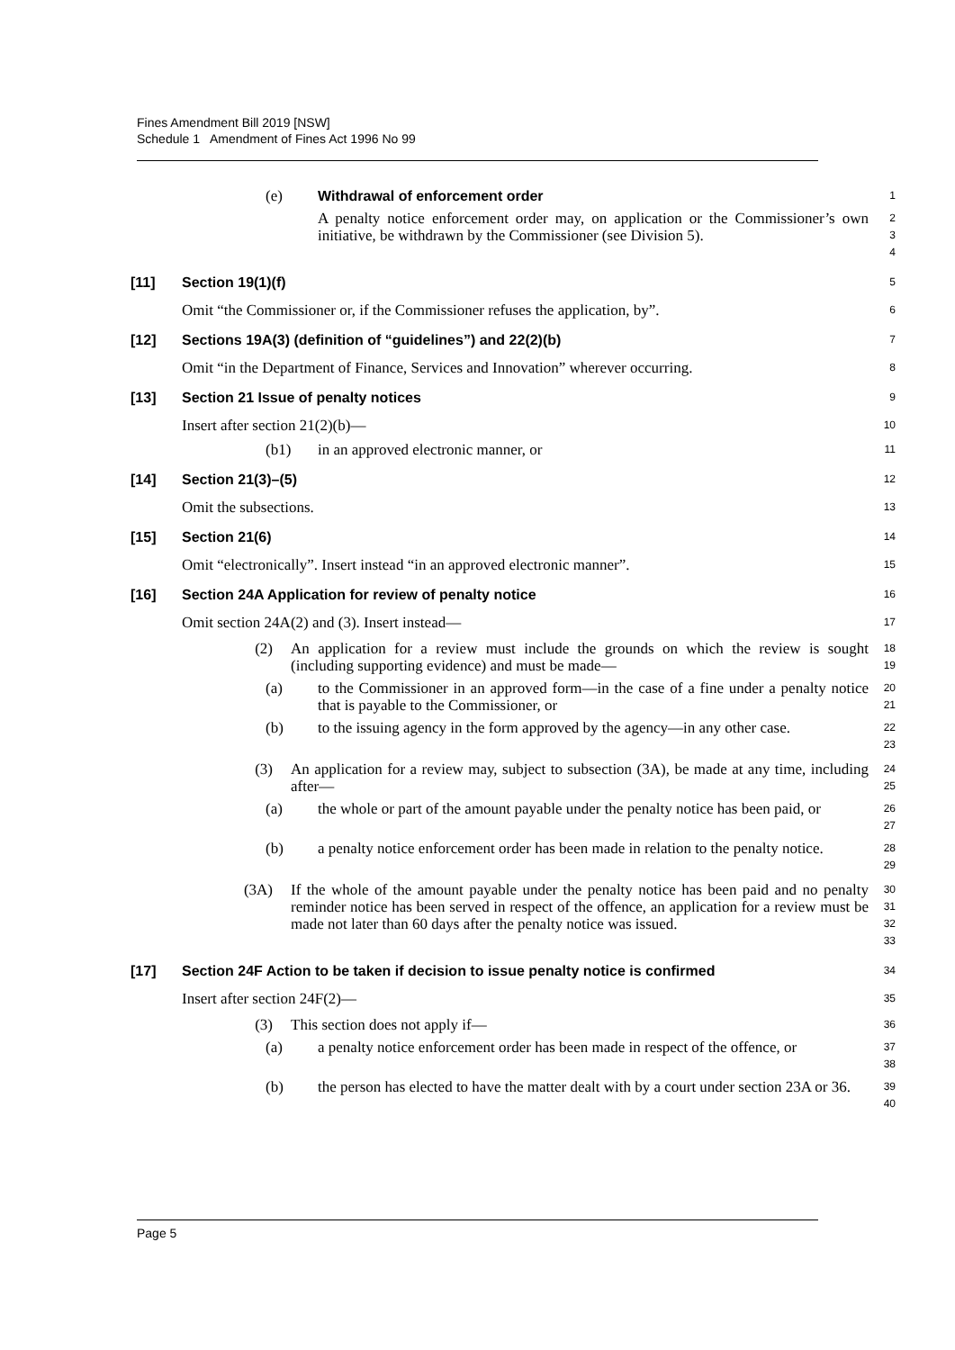Fines Amendment Bill 2019 [NSW]
Schedule 1 Amendment of Fines Act 1996 No 99
(e) Withdrawal of enforcement order 1
A penalty notice enforcement order may, on application or the Commissioner’s own initiative, be withdrawn by the Commissioner (see Division 5). 2
3
4
[11] Section 19(1)(f) 5
Omit “the Commissioner or, if the Commissioner refuses the application, by”. 6
[12] Sections 19A(3) (definition of “guidelines”) and 22(2)(b) 7
Omit “in the Department of Finance, Services and Innovation” wherever occurring. 8
[13] Section 21 Issue of penalty notices 9
Insert after section 21(2)(b)— 10
(b1) in an approved electronic manner, or 11
[14] Section 21(3)–(5) 12
Omit the subsections. 13
[15] Section 21(6) 14
Omit “electronically”. Insert instead “in an approved electronic manner”. 15
[16] Section 24A Application for review of penalty notice 16
Omit section 24A(2) and (3). Insert instead— 17
(2) An application for a review must include the grounds on which the review is sought (including supporting evidence) and must be made— 18
19
(a) to the Commissioner in an approved form—in the case of a fine under a penalty notice that is payable to the Commissioner, or 20
21
(b) to the issuing agency in the form approved by the agency—in any other case. 22
23
(3) An application for a review may, subject to subsection (3A), be made at any time, including after— 24
25
(a) the whole or part of the amount payable under the penalty notice has been paid, or 26
27
(b) a penalty notice enforcement order has been made in relation to the penalty notice. 28
29
(3A) If the whole of the amount payable under the penalty notice has been paid and no penalty reminder notice has been served in respect of the offence, an application for a review must be made not later than 60 days after the penalty notice was issued. 30
31
32
33
[17] Section 24F Action to be taken if decision to issue penalty notice is confirmed 34
Insert after section 24F(2)— 35
(3) This section does not apply if— 36
(a) a penalty notice enforcement order has been made in respect of the offence, or 37
38
(b) the person has elected to have the matter dealt with by a court under section 23A or 36. 39
40
Page 5